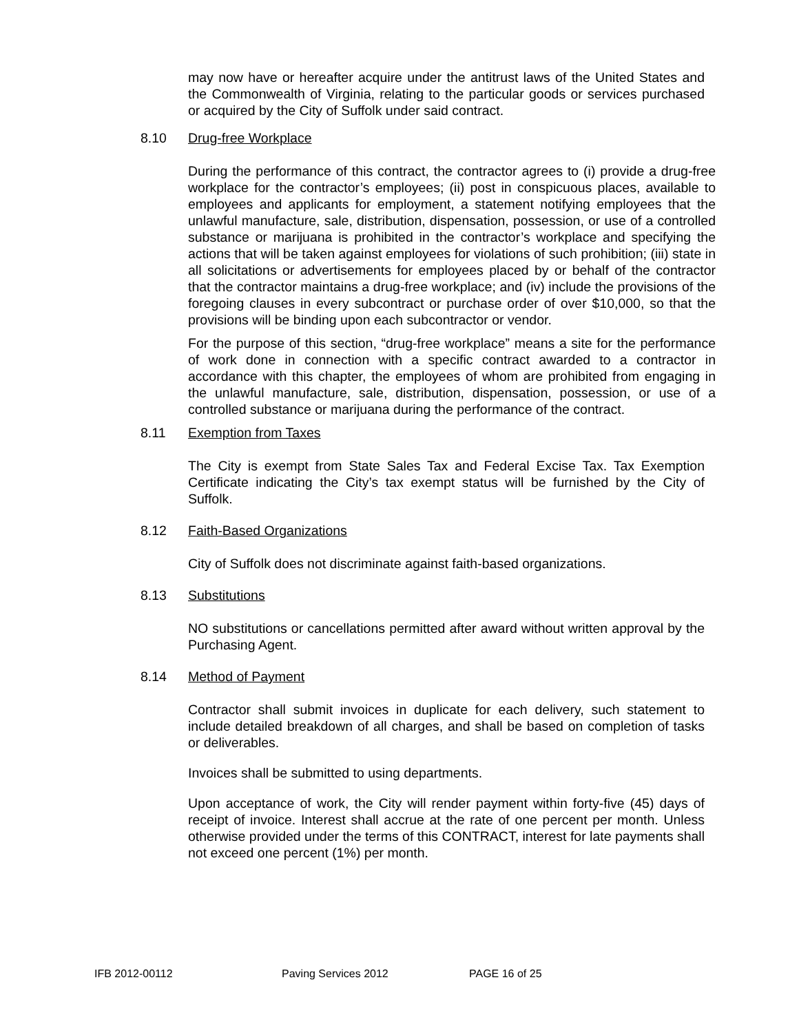may now have or hereafter acquire under the antitrust laws of the United States and the Commonwealth of Virginia, relating to the particular goods or services purchased or acquired by the City of Suffolk under said contract.
8.10 Drug-free Workplace
During the performance of this contract, the contractor agrees to (i) provide a drug-free workplace for the contractor’s employees; (ii) post in conspicuous places, available to employees and applicants for employment, a statement notifying employees that the unlawful manufacture, sale, distribution, dispensation, possession, or use of a controlled substance or marijuana is prohibited in the contractor’s workplace and specifying the actions that will be taken against employees for violations of such prohibition; (iii) state in all solicitations or advertisements for employees placed by or behalf of the contractor that the contractor maintains a drug-free workplace; and (iv) include the provisions of the foregoing clauses in every subcontract or purchase order of over $10,000, so that the provisions will be binding upon each subcontractor or vendor.
For the purpose of this section, “drug-free workplace” means a site for the performance of work done in connection with a specific contract awarded to a contractor in accordance with this chapter, the employees of whom are prohibited from engaging in the unlawful manufacture, sale, distribution, dispensation, possession, or use of a controlled substance or marijuana during the performance of the contract.
8.11 Exemption from Taxes
The City is exempt from State Sales Tax and Federal Excise Tax. Tax Exemption Certificate indicating the City’s tax exempt status will be furnished by the City of Suffolk.
8.12 Faith-Based Organizations
City of Suffolk does not discriminate against faith-based organizations.
8.13 Substitutions
NO substitutions or cancellations permitted after award without written approval by the Purchasing Agent.
8.14 Method of Payment
Contractor shall submit invoices in duplicate for each delivery, such statement to include detailed breakdown of all charges, and shall be based on completion of tasks or deliverables.
Invoices shall be submitted to using departments.
Upon acceptance of work, the City will render payment within forty-five (45) days of receipt of invoice. Interest shall accrue at the rate of one percent per month. Unless otherwise provided under the terms of this CONTRACT, interest for late payments shall not exceed one percent (1%) per month.
IFB 2012-00112 Paving Services 2012 PAGE 16 of 25